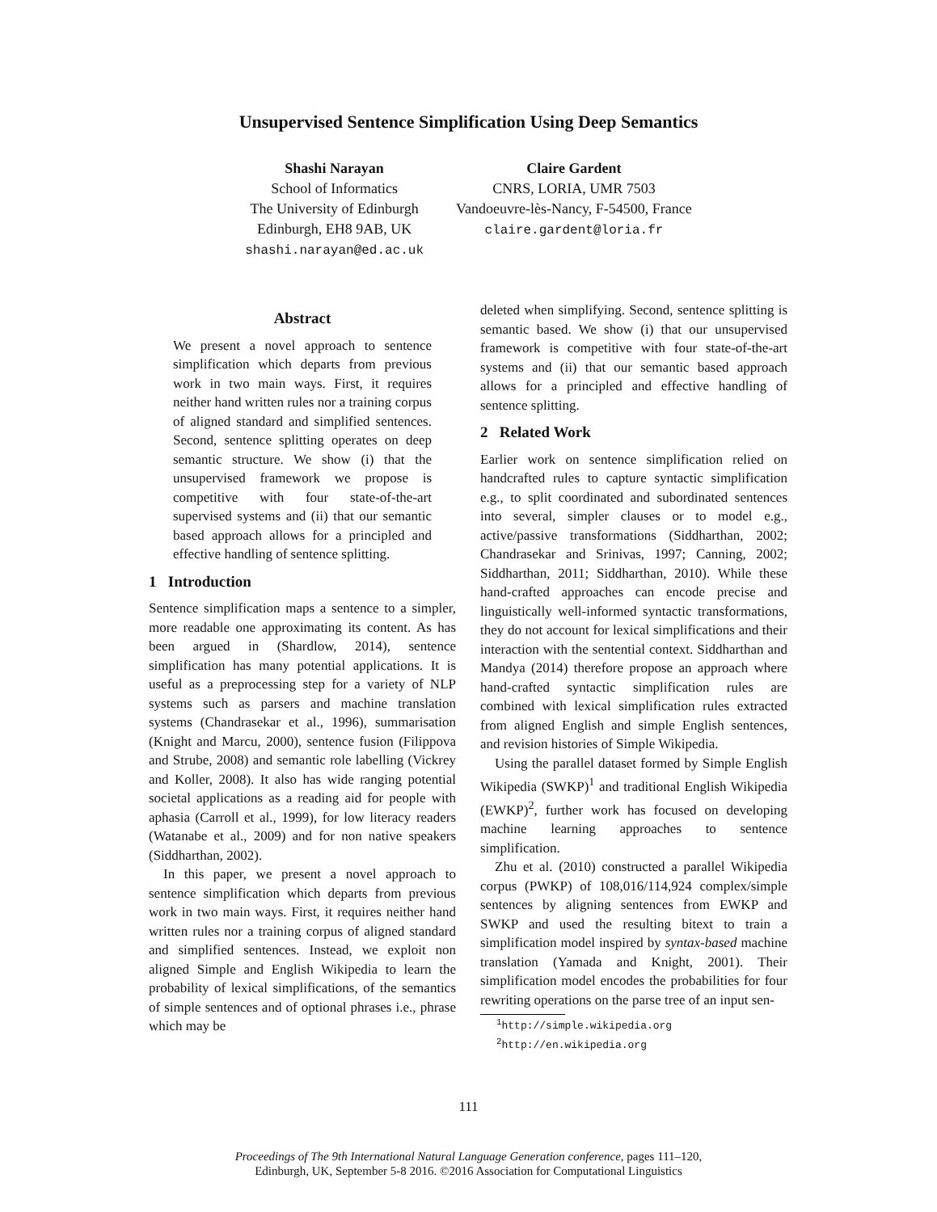Unsupervised Sentence Simplification Using Deep Semantics
Shashi Narayan
School of Informatics
The University of Edinburgh
Edinburgh, EH8 9AB, UK
shashi.narayan@ed.ac.uk
Claire Gardent
CNRS, LORIA, UMR 7503
Vandoeuvre-lès-Nancy, F-54500, France
claire.gardent@loria.fr
Abstract
We present a novel approach to sentence simplification which departs from previous work in two main ways. First, it requires neither hand written rules nor a training corpus of aligned standard and simplified sentences. Second, sentence splitting operates on deep semantic structure. We show (i) that the unsupervised framework we propose is competitive with four state-of-the-art supervised systems and (ii) that our semantic based approach allows for a principled and effective handling of sentence splitting.
1 Introduction
Sentence simplification maps a sentence to a simpler, more readable one approximating its content. As has been argued in (Shardlow, 2014), sentence simplification has many potential applications. It is useful as a preprocessing step for a variety of NLP systems such as parsers and machine translation systems (Chandrasekar et al., 1996), summarisation (Knight and Marcu, 2000), sentence fusion (Filippova and Strube, 2008) and semantic role labelling (Vickrey and Koller, 2008). It also has wide ranging potential societal applications as a reading aid for people with aphasia (Carroll et al., 1999), for low literacy readers (Watanabe et al., 2009) and for non native speakers (Siddharthan, 2002).
In this paper, we present a novel approach to sentence simplification which departs from previous work in two main ways. First, it requires neither hand written rules nor a training corpus of aligned standard and simplified sentences. Instead, we exploit non aligned Simple and English Wikipedia to learn the probability of lexical simplifications, of the semantics of simple sentences and of optional phrases i.e., phrase which may be
deleted when simplifying. Second, sentence splitting is semantic based. We show (i) that our unsupervised framework is competitive with four state-of-the-art systems and (ii) that our semantic based approach allows for a principled and effective handling of sentence splitting.
2 Related Work
Earlier work on sentence simplification relied on handcrafted rules to capture syntactic simplification e.g., to split coordinated and subordinated sentences into several, simpler clauses or to model e.g., active/passive transformations (Siddharthan, 2002; Chandrasekar and Srinivas, 1997; Canning, 2002; Siddharthan, 2011; Siddharthan, 2010). While these hand-crafted approaches can encode precise and linguistically well-informed syntactic transformations, they do not account for lexical simplifications and their interaction with the sentential context. Siddharthan and Mandya (2014) therefore propose an approach where hand-crafted syntactic simplification rules are combined with lexical simplification rules extracted from aligned English and simple English sentences, and revision histories of Simple Wikipedia.
Using the parallel dataset formed by Simple English Wikipedia (SWKP)<sup>1</sup> and traditional English Wikipedia (EWKP)<sup>2</sup>, further work has focused on developing machine learning approaches to sentence simplification.
Zhu et al. (2010) constructed a parallel Wikipedia corpus (PWKP) of 108,016/114,924 complex/simple sentences by aligning sentences from EWKP and SWKP and used the resulting bitext to train a simplification model inspired by syntax-based machine translation (Yamada and Knight, 2001). Their simplification model encodes the probabilities for four rewriting operations on the parse tree of an input sen-
<sup>1</sup> http://simple.wikipedia.org
<sup>2</sup> http://en.wikipedia.org
111
Proceedings of The 9th International Natural Language Generation conference, pages 111–120,
Edinburgh, UK, September 5-8 2016. ©2016 Association for Computational Linguistics